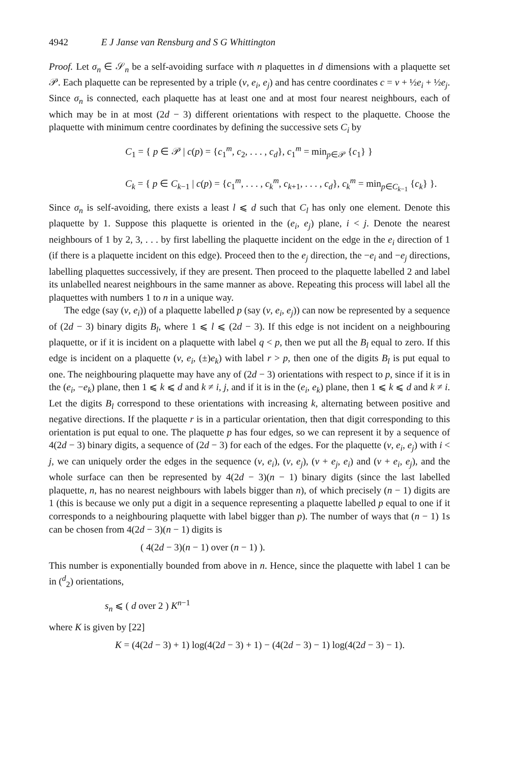4942 E J Janse van Rensburg and S G Whittington
Proof. Let σ<sub>n</sub> ∈ 𝒮<sub>n</sub> be a self-avoiding surface with n plaquettes in d dimensions with a plaquette set 𝒫. Each plaquette can be represented by a triple (v, e<sub>i</sub>, e<sub>j</sub>) and has centre coordinates c = v + ½e<sub>i</sub> + ½e<sub>j</sub>. Since σ<sub>n</sub> is connected, each plaquette has at least one and at most four nearest neighbours, each of which may be in at most (2d − 3) different orientations with respect to the plaquette. Choose the plaquette with minimum centre coordinates by defining the successive sets C<sub>i</sub> by
C<sub>1</sub> = { p ∈ 𝒫 | c(p) = {c<sub>1</sub><sup>m</sup>, c<sub>2</sub>, . . . , c<sub>d</sub>}, c<sub>1</sub><sup>m</sup> = min<sub>p∈𝒫</sub> {c<sub>1</sub>} }
C<sub>k</sub> = { p ∈ C<sub>k−1</sub> | c(p) = {c<sub>1</sub><sup>m</sup>, . . . , c<sub>k</sub><sup>m</sup>, c<sub>k+1</sub>, . . . , c<sub>d</sub>}, c<sub>k</sub><sup>m</sup> = min<sub>p∈C<sub>k−1</sub></sub> {c<sub>k</sub>} }.
Since σ<sub>n</sub> is self-avoiding, there exists a least l ⩽ d such that C<sub>l</sub> has only one element. Denote this plaquette by 1. Suppose this plaquette is oriented in the (e<sub>i</sub>, e<sub>j</sub>) plane, i < j. Denote the nearest neighbours of 1 by 2, 3, . . . by first labelling the plaquette incident on the edge in the e<sub>i</sub> direction of 1 (if there is a plaquette incident on this edge). Proceed then to the e<sub>j</sub> direction, the −e<sub>i</sub> and −e<sub>j</sub> directions, labelling plaquettes successively, if they are present. Then proceed to the plaquette labelled 2 and label its unlabelled nearest neighbours in the same manner as above. Repeating this process will label all the plaquettes with numbers 1 to n in a unique way.
The edge (say (v, e<sub>i</sub>)) of a plaquette labelled p (say (v, e<sub>i</sub>, e<sub>j</sub>)) can now be represented by a sequence of (2d − 3) binary digits B<sub>l</sub>, where 1 ⩽ l ⩽ (2d − 3). If this edge is not incident on a neighbouring plaquette, or if it is incident on a plaquette with label q < p, then we put all the B<sub>l</sub> equal to zero. If this edge is incident on a plaquette (v, e<sub>i</sub>, (±)e<sub>k</sub>) with label r > p, then one of the digits B<sub>l</sub> is put equal to one. The neighbouring plaquette may have any of (2d − 3) orientations with respect to p, since if it is in the (e<sub>i</sub>, −e<sub>k</sub>) plane, then 1 ⩽ k ⩽ d and k ≠ i, j, and if it is in the (e<sub>i</sub>, e<sub>k</sub>) plane, then 1 ⩽ k ⩽ d and k ≠ i. Let the digits B<sub>l</sub> correspond to these orientations with increasing k, alternating between positive and negative directions. If the plaquette r is in a particular orientation, then that digit corresponding to this orientation is put equal to one. The plaquette p has four edges, so we can represent it by a sequence of 4(2d − 3) binary digits, a sequence of (2d − 3) for each of the edges. For the plaquette (v, e<sub>i</sub>, e<sub>j</sub>) with i < j, we can uniquely order the edges in the sequence (v, e<sub>i</sub>), (v, e<sub>j</sub>), (v + e<sub>j</sub>, e<sub>i</sub>) and (v + e<sub>i</sub>, e<sub>j</sub>), and the whole surface can then be represented by 4(2d − 3)(n − 1) binary digits (since the last labelled plaquette, n, has no nearest neighbours with labels bigger than n), of which precisely (n − 1) digits are 1 (this is because we only put a digit in a sequence representing a plaquette labelled p equal to one if it corresponds to a neighbouring plaquette with label bigger than p). The number of ways that (n − 1) 1s can be chosen from 4(2d − 3)(n − 1) digits is
( 4(2d − 3)(n − 1) over (n − 1) ).
This number is exponentially bounded from above in n. Hence, since the plaquette with label 1 can be in (<sup>d</sup><sub>2</sub>) orientations,
s<sub>n</sub> ⩽ ( d over 2 ) K<sup>n−1</sup>
where K is given by [22]
K = (4(2d − 3) + 1) log(4(2d − 3) + 1) − (4(2d − 3) − 1) log(4(2d − 3) − 1).